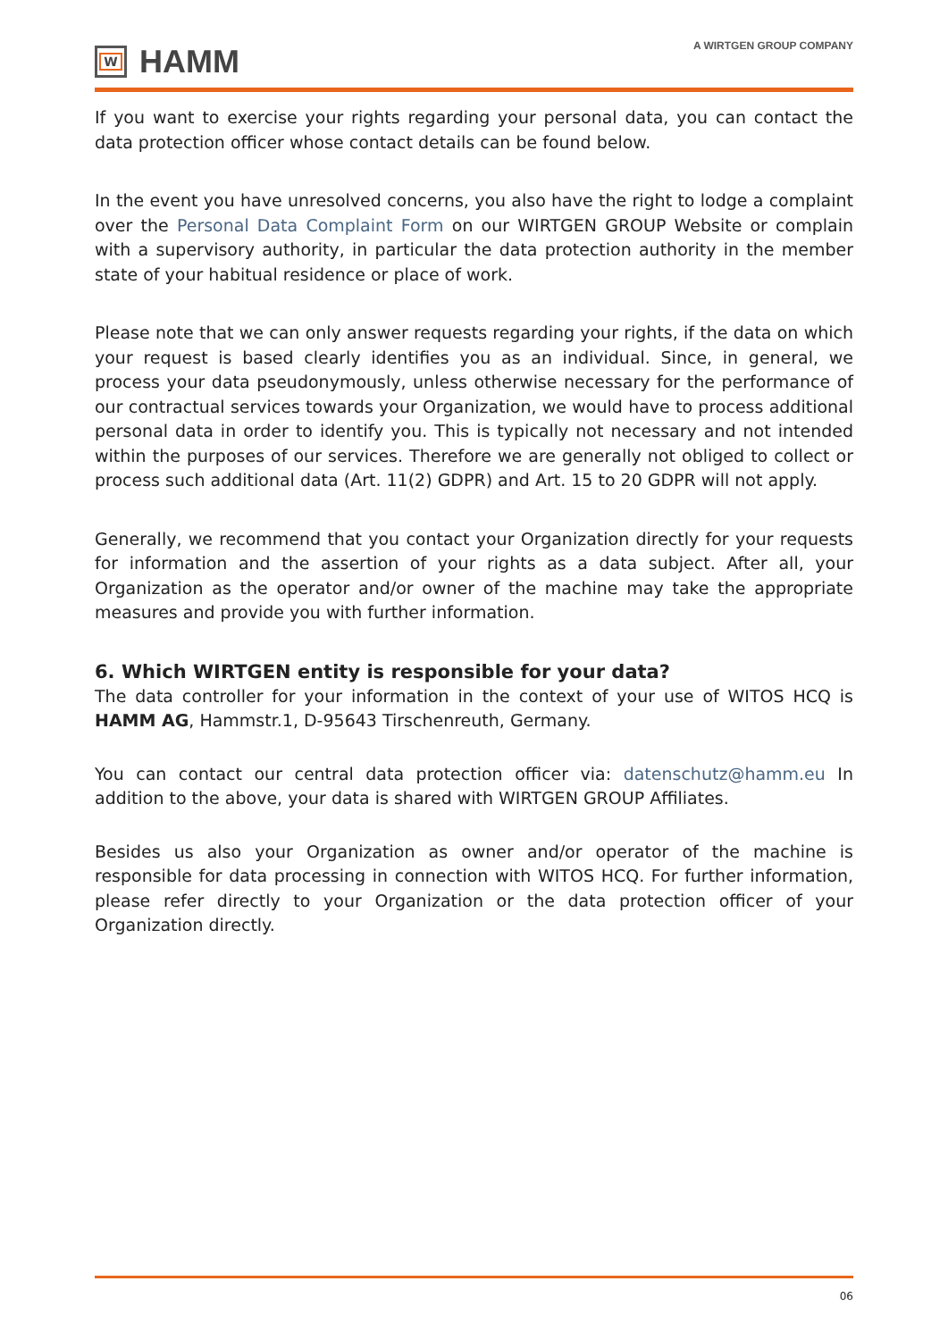W
HAMM
A WIRTGEN GROUP COMPANY
If you want to exercise your rights regarding your personal data, you can contact the data protection officer whose contact details can be found below.
In the event you have unresolved concerns, you also have the right to lodge a complaint over the Personal Data Complaint Form on our WIRTGEN GROUP Website or complain with a supervisory authority, in particular the data protection authority in the member state of your habitual residence or place of work.
Please note that we can only answer requests regarding your rights, if the data on which your request is based clearly identifies you as an individual. Since, in general, we process your data pseudonymously, unless otherwise necessary for the performance of our contractual services towards your Organization, we would have to process additional personal data in order to identify you. This is typically not necessary and not intended within the purposes of our services. Therefore we are generally not obliged to collect or process such additional data (Art. 11(2) GDPR) and Art. 15 to 20 GDPR will not apply.
Generally, we recommend that you contact your Organization directly for your requests for information and the assertion of your rights as a data subject. After all, your Organization as the operator and/or owner of the machine may take the appropriate measures and provide you with further information.
6. Which WIRTGEN entity is responsible for your data?
The data controller for your information in the context of your use of WITOS HCQ is HAMM AG, Hammstr.1, D-95643 Tirschenreuth, Germany.
You can contact our central data protection officer via: datenschutz@hamm.eu In addition to the above, your data is shared with WIRTGEN GROUP Affiliates.
Besides us also your Organization as owner and/or operator of the machine is responsible for data processing in connection with WITOS HCQ. For further information, please refer directly to your Organization or the data protection officer of your Organization directly.
06